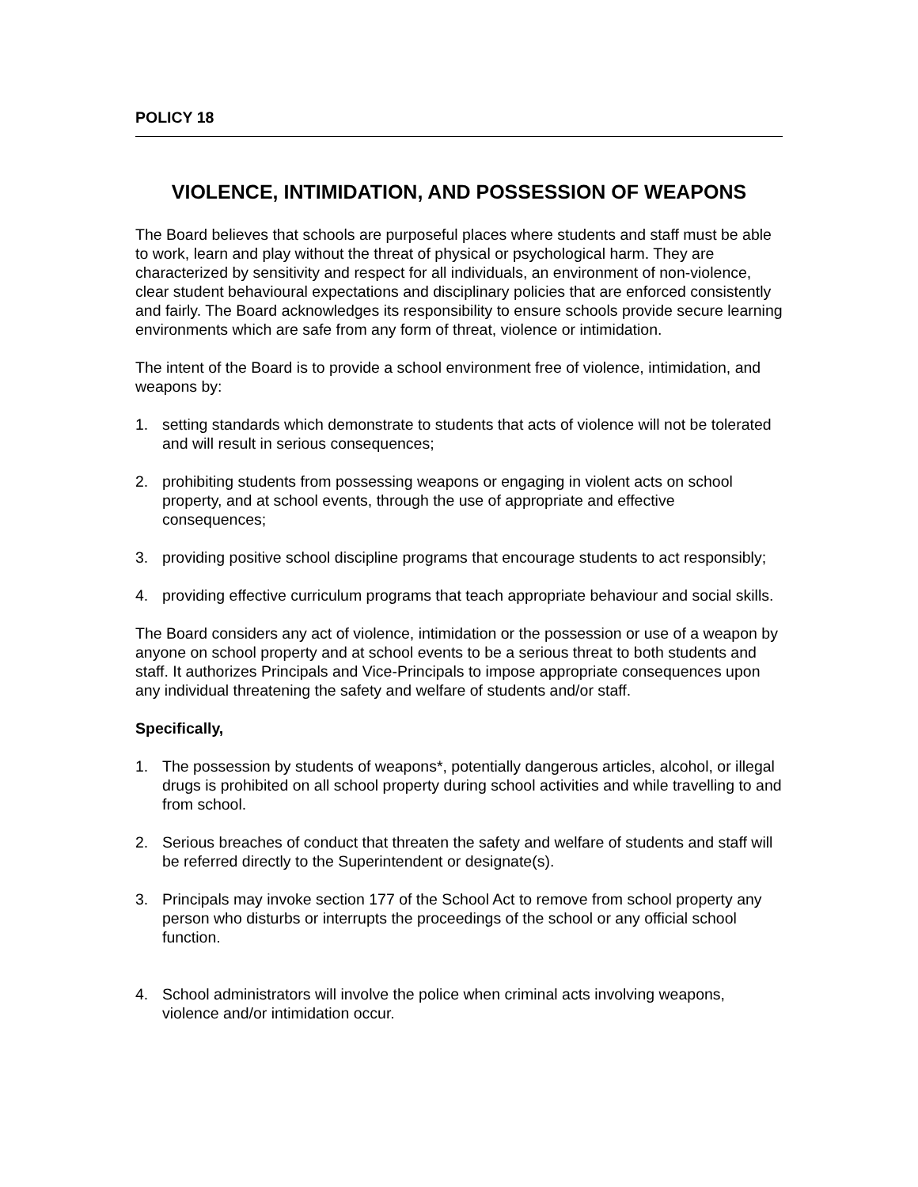POLICY 18
VIOLENCE, INTIMIDATION, AND POSSESSION OF WEAPONS
The Board believes that schools are purposeful places where students and staff must be able to work, learn and play without the threat of physical or psychological harm. They are characterized by sensitivity and respect for all individuals, an environment of non-violence, clear student behavioural expectations and disciplinary policies that are enforced consistently and fairly. The Board acknowledges its responsibility to ensure schools provide secure learning environments which are safe from any form of threat, violence or intimidation.
The intent of the Board is to provide a school environment free of violence, intimidation, and weapons by:
1. setting standards which demonstrate to students that acts of violence will not be tolerated and will result in serious consequences;
2. prohibiting students from possessing weapons or engaging in violent acts on school property, and at school events, through the use of appropriate and effective consequences;
3. providing positive school discipline programs that encourage students to act responsibly;
4. providing effective curriculum programs that teach appropriate behaviour and social skills.
The Board considers any act of violence, intimidation or the possession or use of a weapon by anyone on school property and at school events to be a serious threat to both students and staff. It authorizes Principals and Vice-Principals to impose appropriate consequences upon any individual threatening the safety and welfare of students and/or staff.
Specifically,
1. The possession by students of weapons*, potentially dangerous articles, alcohol, or illegal drugs is prohibited on all school property during school activities and while travelling to and from school.
2. Serious breaches of conduct that threaten the safety and welfare of students and staff will be referred directly to the Superintendent or designate(s).
3. Principals may invoke section 177 of the School Act to remove from school property any person who disturbs or interrupts the proceedings of the school or any official school function.
4. School administrators will involve the police when criminal acts involving weapons, violence and/or intimidation occur.